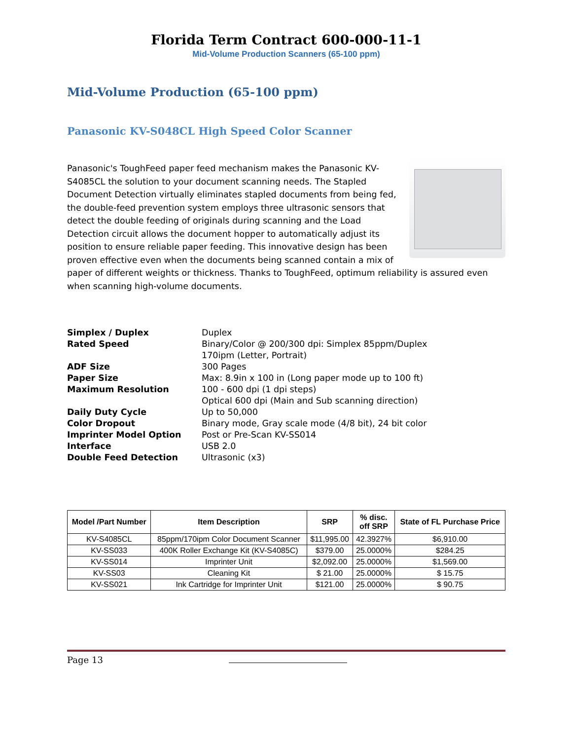Florida Term Contract 600-000-11-1
Mid-Volume Production Scanners (65-100 ppm)
Mid-Volume Production (65-100 ppm)
Panasonic KV-S048CL High Speed Color Scanner
Panasonic's ToughFeed paper feed mechanism makes the Panasonic KV-S4085CL the solution to your document scanning needs. The Stapled Document Detection virtually eliminates stapled documents from being fed, the double-feed prevention system employs three ultrasonic sensors that detect the double feeding of originals during scanning and the Load Detection circuit allows the document hopper to automatically adjust its position to ensure reliable paper feeding. This innovative design has been proven effective even when the documents being scanned contain a mix of paper of different weights or thickness. Thanks to ToughFeed, optimum reliability is assured even when scanning high-volume documents.
| Simplex / Duplex | Duplex |
| Rated Speed | Binary/Color @ 200/300 dpi: Simplex 85ppm/Duplex 170ipm (Letter, Portrait) |
| ADF Size | 300 Pages |
| Paper Size | Max: 8.9in x 100 in (Long paper mode up to 100 ft) |
| Maximum Resolution | 100 - 600 dpi (1 dpi steps) Optical 600 dpi (Main and Sub scanning direction) |
| Daily Duty Cycle | Up to 50,000 |
| Color Dropout | Binary mode, Gray scale mode (4/8 bit), 24 bit color |
| Imprinter Model Option | Post or Pre-Scan KV-SS014 |
| Interface | USB 2.0 |
| Double Feed Detection | Ultrasonic (x3) |
| Model /Part Number | Item Description | SRP | % disc. off SRP | State of FL Purchase Price |
| --- | --- | --- | --- | --- |
| KV-S4085CL | 85ppm/170ipm Color Document Scanner | $11,995.00 | 42.3927% | $6,910.00 |
| KV-SS033 | 400K Roller Exchange Kit (KV-S4085C) | $379.00 | 25.0000% | $284.25 |
| KV-SS014 | Imprinter Unit | $2,092.00 | 25.0000% | $1,569.00 |
| KV-SS03 | Cleaning Kit | $ 21.00 | 25.0000% | $ 15.75 |
| KV-SS021 | Ink Cartridge for Imprinter Unit | $121.00 | 25.0000% | $ 90.75 |
Page 13